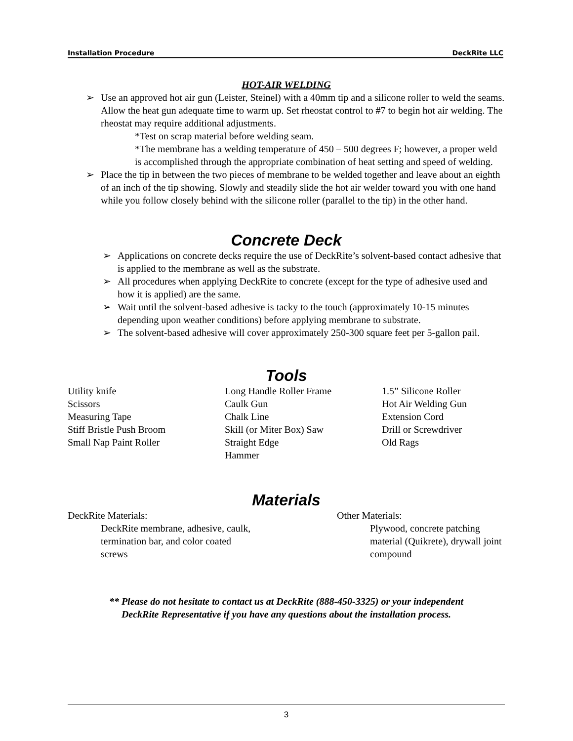Installation Procedure DeckRite LLC
HOT-AIR WELDING
➢ Use an approved hot air gun (Leister, Steinel) with a 40mm tip and a silicone roller to weld the seams. Allow the heat gun adequate time to warm up. Set rheostat control to #7 to begin hot air welding. The rheostat may require additional adjustments.
*Test on scrap material before welding seam.
*The membrane has a welding temperature of 450 – 500 degrees F; however, a proper weld is accomplished through the appropriate combination of heat setting and speed of welding.
➢ Place the tip in between the two pieces of membrane to be welded together and leave about an eighth of an inch of the tip showing. Slowly and steadily slide the hot air welder toward you with one hand while you follow closely behind with the silicone roller (parallel to the tip) in the other hand.
Concrete Deck
➢ Applications on concrete decks require the use of DeckRite’s solvent-based contact adhesive that is applied to the membrane as well as the substrate.
➢ All procedures when applying DeckRite to concrete (except for the type of adhesive used and how it is applied) are the same.
➢ Wait until the solvent-based adhesive is tacky to the touch (approximately 10-15 minutes depending upon weather conditions) before applying membrane to substrate.
➢ The solvent-based adhesive will cover approximately 250-300 square feet per 5-gallon pail.
Tools
Utility knife
Scissors
Measuring Tape
Stiff Bristle Push Broom
Small Nap Paint Roller
Long Handle Roller Frame
Caulk Gun
Chalk Line
Skill (or Miter Box) Saw
Straight Edge
Hammer
1.5” Silicone Roller
Hot Air Welding Gun
Extension Cord
Drill or Screwdriver
Old Rags
Materials
DeckRite Materials:
DeckRite membrane, adhesive, caulk, termination bar, and color coated screws
Other Materials:
Plywood, concrete patching material (Quikrete), drywall joint compound
** Please do not hesitate to contact us at DeckRite (888-450-3325) or your independent
DeckRite Representative if you have any questions about the installation process.
3